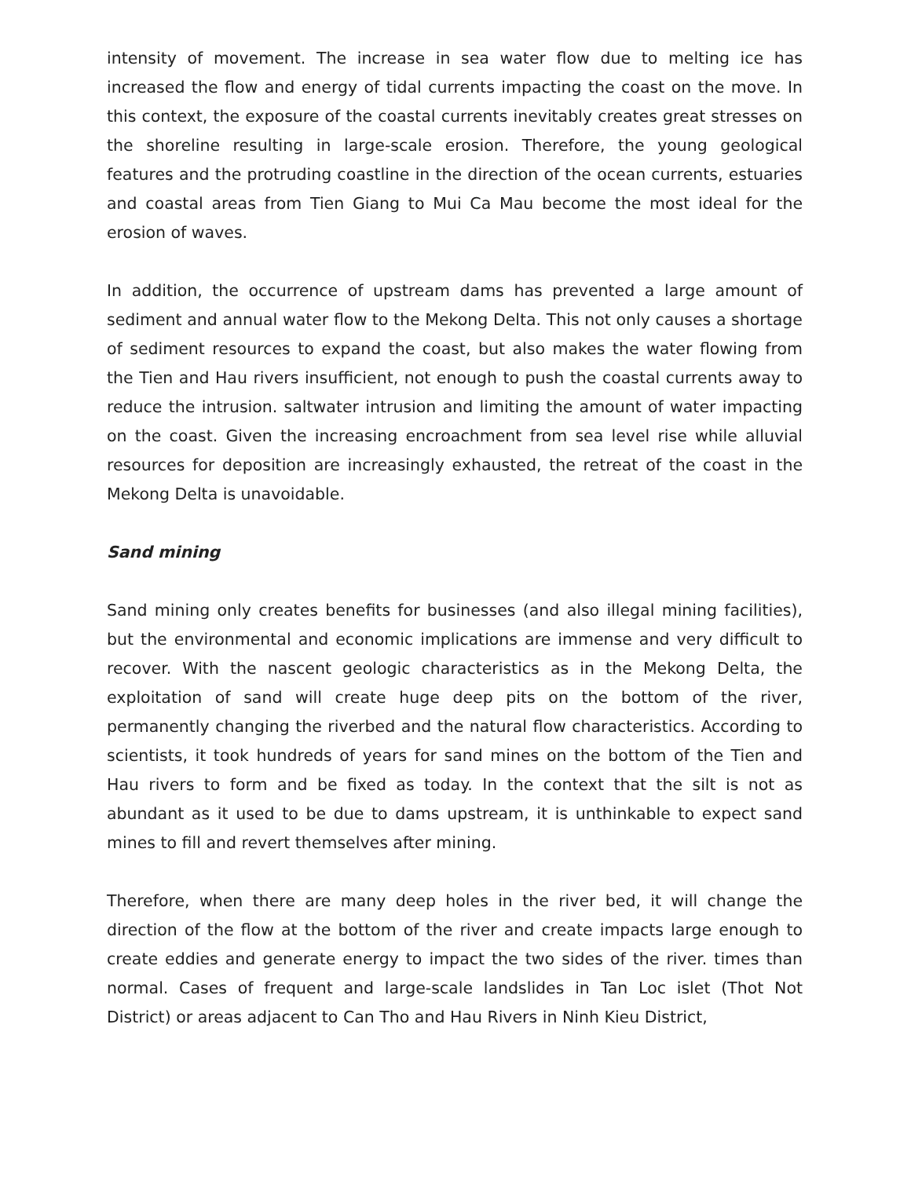intensity of movement. The increase in sea water flow due to melting ice has increased the flow and energy of tidal currents impacting the coast on the move. In this context, the exposure of the coastal currents inevitably creates great stresses on the shoreline resulting in large-scale erosion. Therefore, the young geological features and the protruding coastline in the direction of the ocean currents, estuaries and coastal areas from Tien Giang to Mui Ca Mau become the most ideal for the erosion of waves.
In addition, the occurrence of upstream dams has prevented a large amount of sediment and annual water flow to the Mekong Delta. This not only causes a shortage of sediment resources to expand the coast, but also makes the water flowing from the Tien and Hau rivers insufficient, not enough to push the coastal currents away to reduce the intrusion. saltwater intrusion and limiting the amount of water impacting on the coast. Given the increasing encroachment from sea level rise while alluvial resources for deposition are increasingly exhausted, the retreat of the coast in the Mekong Delta is unavoidable.
Sand mining
Sand mining only creates benefits for businesses (and also illegal mining facilities), but the environmental and economic implications are immense and very difficult to recover. With the nascent geologic characteristics as in the Mekong Delta, the exploitation of sand will create huge deep pits on the bottom of the river, permanently changing the riverbed and the natural flow characteristics. According to scientists, it took hundreds of years for sand mines on the bottom of the Tien and Hau rivers to form and be fixed as today. In the context that the silt is not as abundant as it used to be due to dams upstream, it is unthinkable to expect sand mines to fill and revert themselves after mining.
Therefore, when there are many deep holes in the river bed, it will change the direction of the flow at the bottom of the river and create impacts large enough to create eddies and generate energy to impact the two sides of the river. times than normal. Cases of frequent and large-scale landslides in Tan Loc islet (Thot Not District) or areas adjacent to Can Tho and Hau Rivers in Ninh Kieu District,